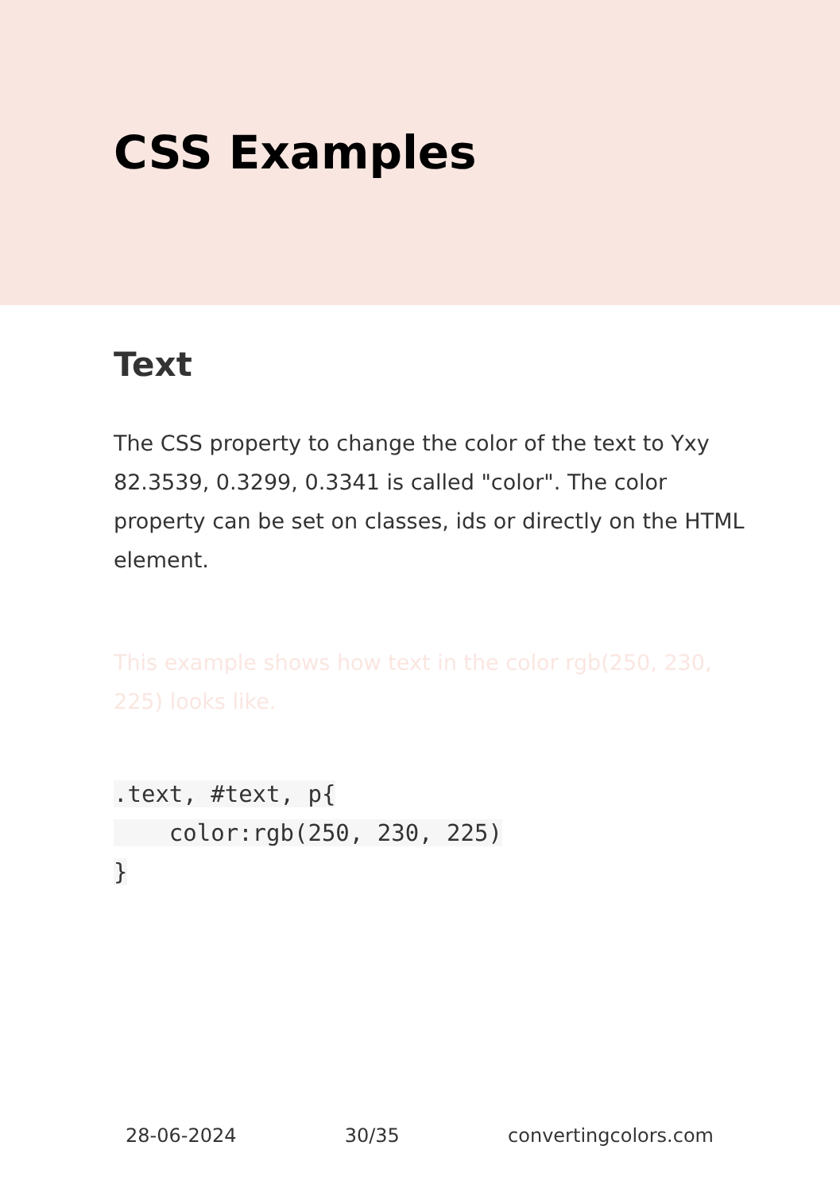CSS Examples
Text
The CSS property to change the color of the text to Yxy 82.3539, 0.3299, 0.3341 is called "color". The color property can be set on classes, ids or directly on the HTML element.
This example shows how text in the color rgb(250, 230, 225) looks like.
.text, #text, p{
    color:rgb(250, 230, 225)
}
28-06-2024 30/35 convertingcolors.com